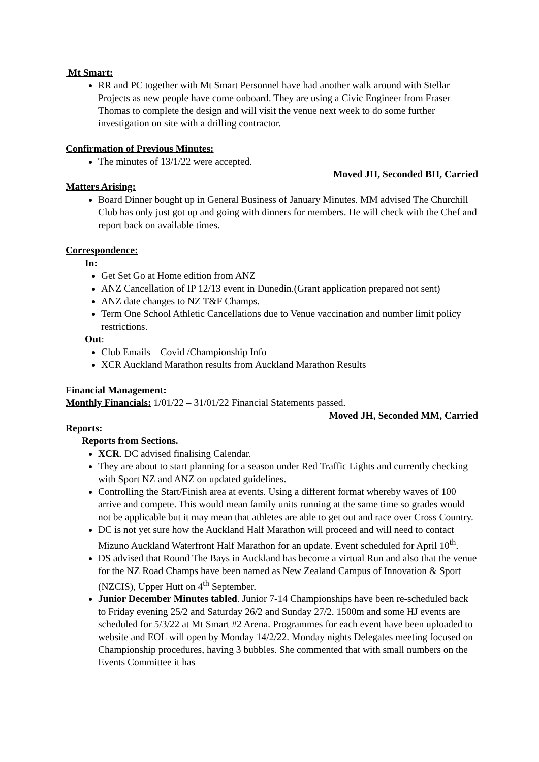Mt Smart:
RR and PC together with Mt Smart Personnel have had another walk around with Stellar Projects as new people have come onboard. They are using a Civic Engineer from Fraser Thomas to complete the design and will visit the venue next week to do some further investigation on site with a drilling contractor.
Confirmation of Previous Minutes:
The minutes of 13/1/22 were accepted.
Moved JH, Seconded BH, Carried
Matters Arising:
Board Dinner bought up in General Business of January Minutes. MM advised The Churchill Club has only just got up and going with dinners for members. He will check with the Chef and report back on available times.
Correspondence:
In:
Get Set Go at Home edition from ANZ
ANZ Cancellation of IP 12/13 event in Dunedin.(Grant application prepared not sent)
ANZ date changes to NZ T&F Champs.
Term One School Athletic Cancellations due to Venue vaccination and number limit policy restrictions.
Out:
Club Emails – Covid /Championship Info
XCR Auckland Marathon results from Auckland Marathon Results
Financial Management:
Monthly Financials: 1/01/22 – 31/01/22 Financial Statements passed.
Moved JH, Seconded MM, Carried
Reports:
Reports from Sections.
XCR. DC advised finalising Calendar.
They are about to start planning for a season under Red Traffic Lights and currently checking with Sport NZ and ANZ on updated guidelines.
Controlling the Start/Finish area at events. Using a different format whereby waves of 100 arrive and compete. This would mean family units running at the same time so grades would not be applicable but it may mean that athletes are able to get out and race over Cross Country.
DC is not yet sure how the Auckland Half Marathon will proceed and will need to contact Mizuno Auckland Waterfront Half Marathon for an update. Event scheduled for April 10<sup>th</sup>.
DS advised that Round The Bays in Auckland has become a virtual Run and also that the venue for the NZ Road Champs have been named as New Zealand Campus of Innovation & Sport (NZCIS), Upper Hutt on 4<sup>th</sup> September.
Junior December Minutes tabled. Junior 7-14 Championships have been re-scheduled back to Friday evening 25/2 and Saturday 26/2 and Sunday 27/2. 1500m and some HJ events are scheduled for 5/3/22 at Mt Smart #2 Arena. Programmes for each event have been uploaded to website and EOL will open by Monday 14/2/22. Monday nights Delegates meeting focused on Championship procedures, having 3 bubbles. She commented that with small numbers on the Events Committee it has